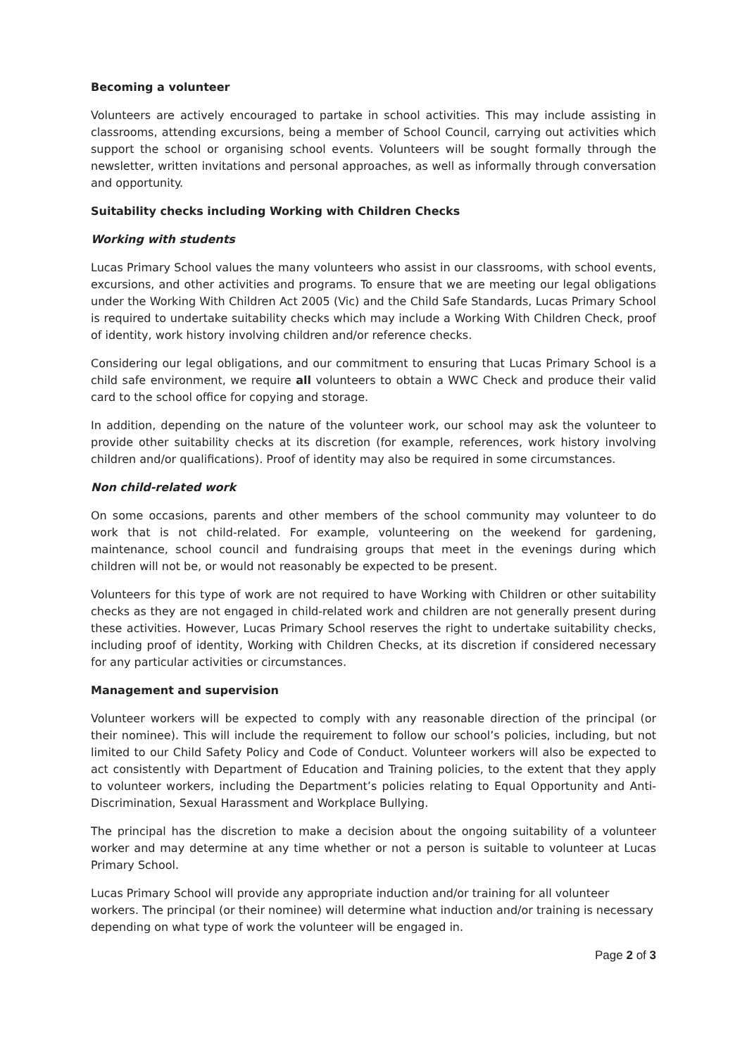Becoming a volunteer
Volunteers are actively encouraged to partake in school activities. This may include assisting in classrooms, attending excursions, being a member of School Council, carrying out activities which support the school or organising school events. Volunteers will be sought formally through the newsletter, written invitations and personal approaches, as well as informally through conversation and opportunity.
Suitability checks including Working with Children Checks
Working with students
Lucas Primary School values the many volunteers who assist in our classrooms, with school events, excursions, and other activities and programs. To ensure that we are meeting our legal obligations under the Working With Children Act 2005 (Vic) and the Child Safe Standards, Lucas Primary School is required to undertake suitability checks which may include a Working With Children Check, proof of identity, work history involving children and/or reference checks.
Considering our legal obligations, and our commitment to ensuring that Lucas Primary School is a child safe environment, we require all volunteers to obtain a WWC Check and produce their valid card to the school office for copying and storage.
In addition, depending on the nature of the volunteer work, our school may ask the volunteer to provide other suitability checks at its discretion (for example, references, work history involving children and/or qualifications). Proof of identity may also be required in some circumstances.
Non child-related work
On some occasions, parents and other members of the school community may volunteer to do work that is not child-related. For example, volunteering on the weekend for gardening, maintenance, school council and fundraising groups that meet in the evenings during which children will not be, or would not reasonably be expected to be present.
Volunteers for this type of work are not required to have Working with Children or other suitability checks as they are not engaged in child-related work and children are not generally present during these activities. However, Lucas Primary School reserves the right to undertake suitability checks, including proof of identity, Working with Children Checks, at its discretion if considered necessary for any particular activities or circumstances.
Management and supervision
Volunteer workers will be expected to comply with any reasonable direction of the principal (or their nominee). This will include the requirement to follow our school’s policies, including, but not limited to our Child Safety Policy and Code of Conduct. Volunteer workers will also be expected to act consistently with Department of Education and Training policies, to the extent that they apply to volunteer workers, including the Department’s policies relating to Equal Opportunity and Anti-Discrimination, Sexual Harassment and Workplace Bullying.
The principal has the discretion to make a decision about the ongoing suitability of a volunteer worker and may determine at any time whether or not a person is suitable to volunteer at Lucas Primary School.
Lucas Primary School will provide any appropriate induction and/or training for all volunteer workers. The principal (or their nominee) will determine what induction and/or training is necessary depending on what type of work the volunteer will be engaged in.
Page 2 of 3